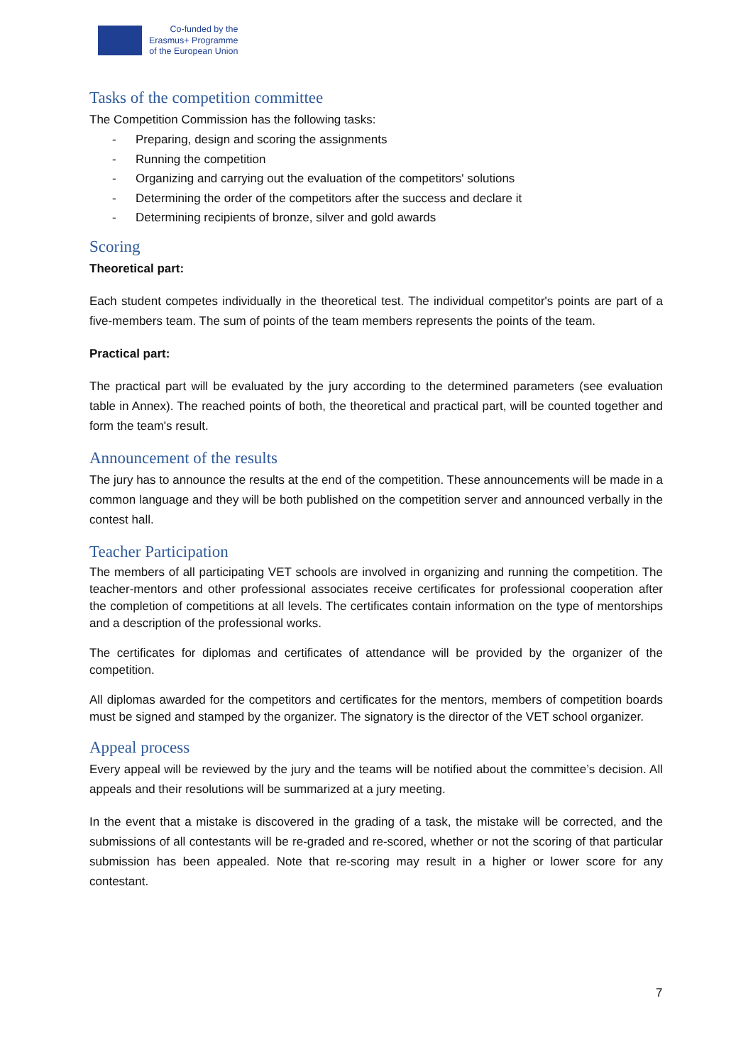Co-funded by the
Erasmus+ Programme
of the European Union
Tasks of the competition committee
The Competition Commission has the following tasks:
- Preparing, design and scoring the assignments
- Running the competition
- Organizing and carrying out the evaluation of the competitors' solutions
- Determining the order of the competitors after the success and declare it
- Determining recipients of bronze, silver and gold awards
Scoring
Theoretical part:
Each student competes individually in the theoretical test. The individual competitor's points are part of a five-members team. The sum of points of the team members represents the points of the team.
Practical part:
The practical part will be evaluated by the jury according to the determined parameters (see evaluation table in Annex). The reached points of both, the theoretical and practical part, will be counted together and form the team's result.
Announcement of the results
The jury has to announce the results at the end of the competition. These announcements will be made in a common language and they will be both published on the competition server and announced verbally in the contest hall.
Teacher Participation
The members of all participating VET schools are involved in organizing and running the competition. The teacher-mentors and other professional associates receive certificates for professional cooperation after the completion of competitions at all levels. The certificates contain information on the type of mentorships and a description of the professional works.
The certificates for diplomas and certificates of attendance will be provided by the organizer of the competition.
All diplomas awarded for the competitors and certificates for the mentors, members of competition boards must be signed and stamped by the organizer. The signatory is the director of the VET school organizer.
Appeal process
Every appeal will be reviewed by the jury and the teams will be notified about the committee’s decision. All appeals and their resolutions will be summarized at a jury meeting.
In the event that a mistake is discovered in the grading of a task, the mistake will be corrected, and the submissions of all contestants will be re-graded and re-scored, whether or not the scoring of that particular submission has been appealed. Note that re-scoring may result in a higher or lower score for any contestant.
7